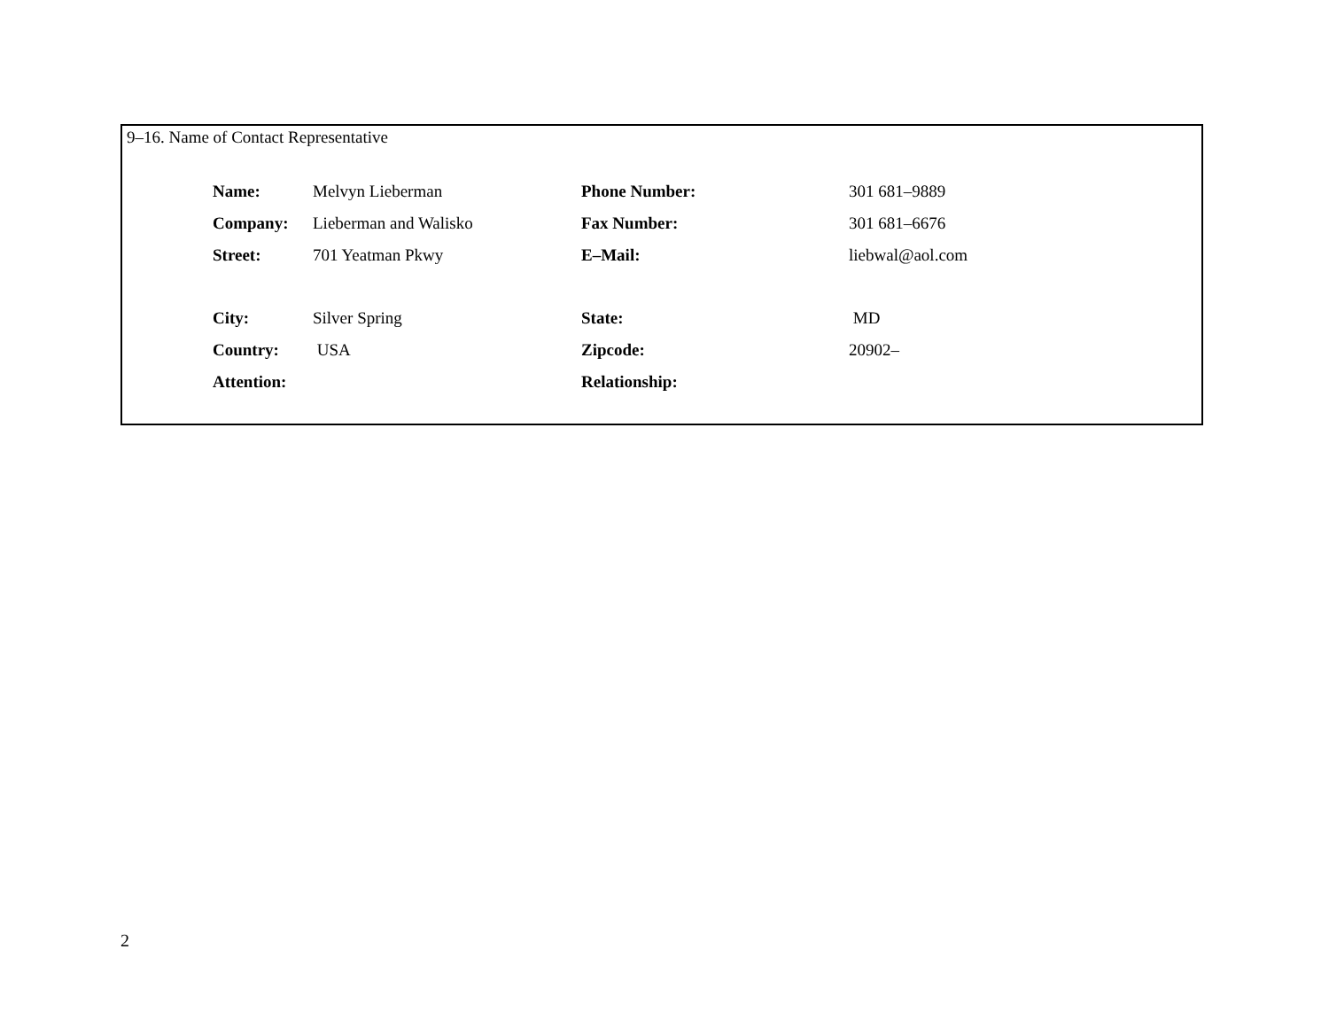9–16. Name of Contact Representative
| Name: | Melvyn Lieberman | Phone Number: | 301 681–9889 |
| Company: | Lieberman and Walisko | Fax Number: | 301 681–6676 |
| Street: | 701 Yeatman Pkwy | E–Mail: | liebwal@aol.com |
| City: | Silver Spring | State: | MD |
| Country: | USA | Zipcode: | 20902– |
| Attention: | | Relationship: | |
2